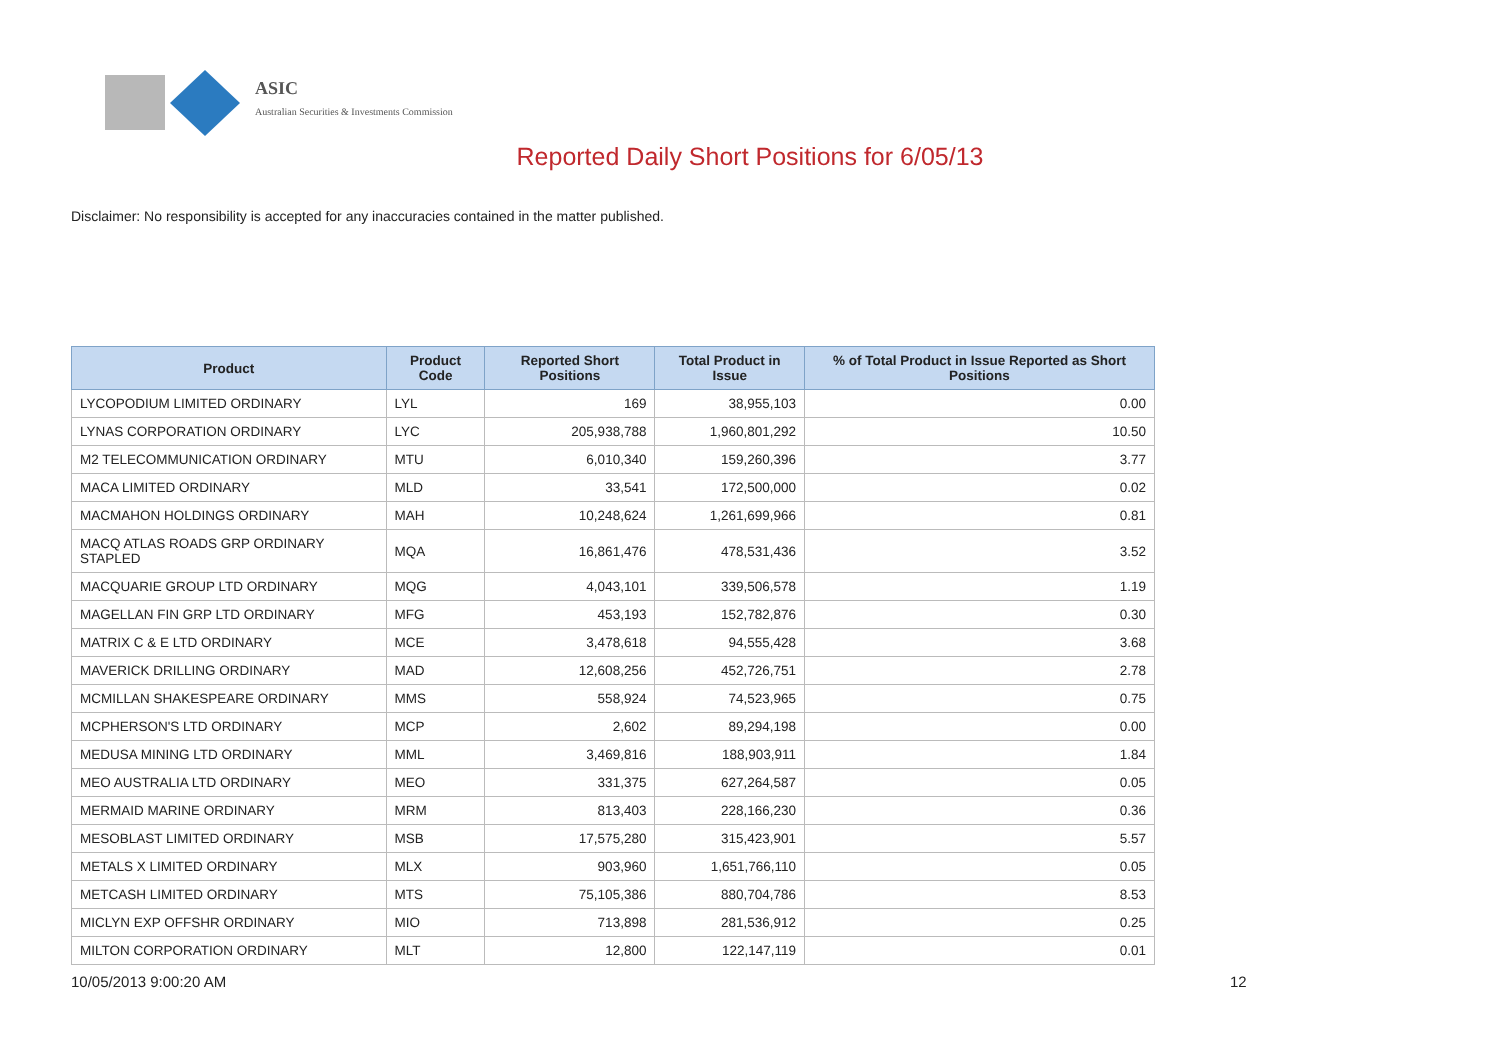ASIC
Australian Securities & Investments Commission
Reported Daily Short Positions for 6/05/13
Disclaimer: No responsibility is accepted for any inaccuracies contained in the matter published.
| Product | Product Code | Reported Short Positions | Total Product in Issue | % of Total Product in Issue Reported as Short Positions |
| --- | --- | --- | --- | --- |
| LYCOPODIUM LIMITED ORDINARY | LYL | 169 | 38,955,103 | 0.00 |
| LYNAS CORPORATION ORDINARY | LYC | 205,938,788 | 1,960,801,292 | 10.50 |
| M2 TELECOMMUNICATION ORDINARY | MTU | 6,010,340 | 159,260,396 | 3.77 |
| MACA LIMITED ORDINARY | MLD | 33,541 | 172,500,000 | 0.02 |
| MACMAHON HOLDINGS ORDINARY | MAH | 10,248,624 | 1,261,699,966 | 0.81 |
| MACQ ATLAS ROADS GRP ORDINARY STAPLED | MQA | 16,861,476 | 478,531,436 | 3.52 |
| MACQUARIE GROUP LTD ORDINARY | MQG | 4,043,101 | 339,506,578 | 1.19 |
| MAGELLAN FIN GRP LTD ORDINARY | MFG | 453,193 | 152,782,876 | 0.30 |
| MATRIX C & E LTD ORDINARY | MCE | 3,478,618 | 94,555,428 | 3.68 |
| MAVERICK DRILLING ORDINARY | MAD | 12,608,256 | 452,726,751 | 2.78 |
| MCMILLAN SHAKESPEARE ORDINARY | MMS | 558,924 | 74,523,965 | 0.75 |
| MCPHERSON'S LTD ORDINARY | MCP | 2,602 | 89,294,198 | 0.00 |
| MEDUSA MINING LTD ORDINARY | MML | 3,469,816 | 188,903,911 | 1.84 |
| MEO AUSTRALIA LTD ORDINARY | MEO | 331,375 | 627,264,587 | 0.05 |
| MERMAID MARINE ORDINARY | MRM | 813,403 | 228,166,230 | 0.36 |
| MESOBLAST LIMITED ORDINARY | MSB | 17,575,280 | 315,423,901 | 5.57 |
| METALS X LIMITED ORDINARY | MLX | 903,960 | 1,651,766,110 | 0.05 |
| METCASH LIMITED ORDINARY | MTS | 75,105,386 | 880,704,786 | 8.53 |
| MICLYN EXP OFFSHR ORDINARY | MIO | 713,898 | 281,536,912 | 0.25 |
| MILTON CORPORATION ORDINARY | MLT | 12,800 | 122,147,119 | 0.01 |
10/05/2013 9:00:20 AM 12